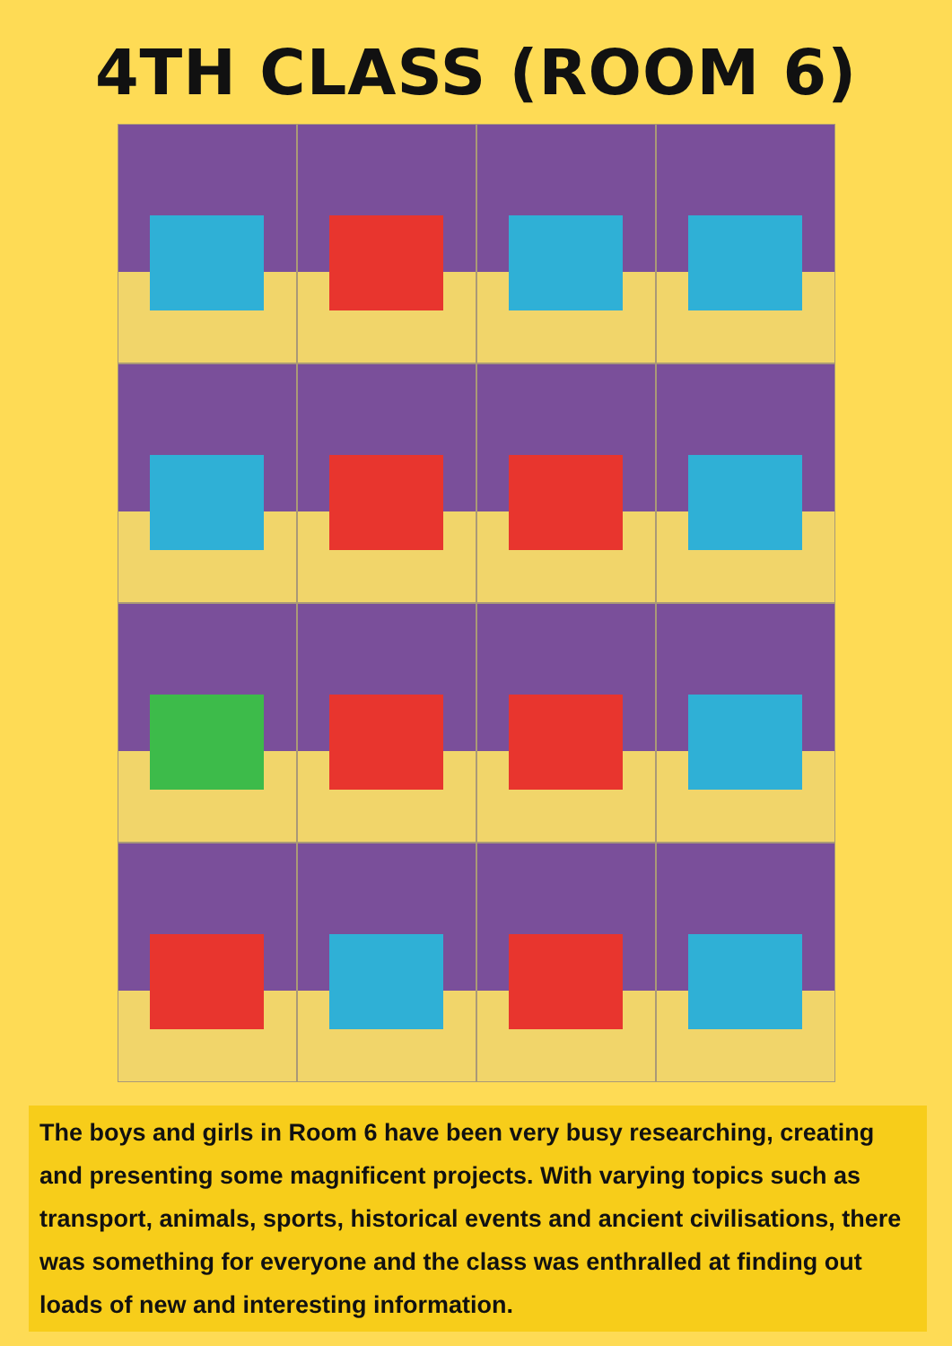4TH CLASS (ROOM 6)
The boys and girls in Room 6 have been very busy researching, creating and presenting some magnificent projects. With varying topics such as transport, animals, sports, historical events and ancient civilisations, there was something for everyone and the class was enthralled at finding out loads of new and interesting information.